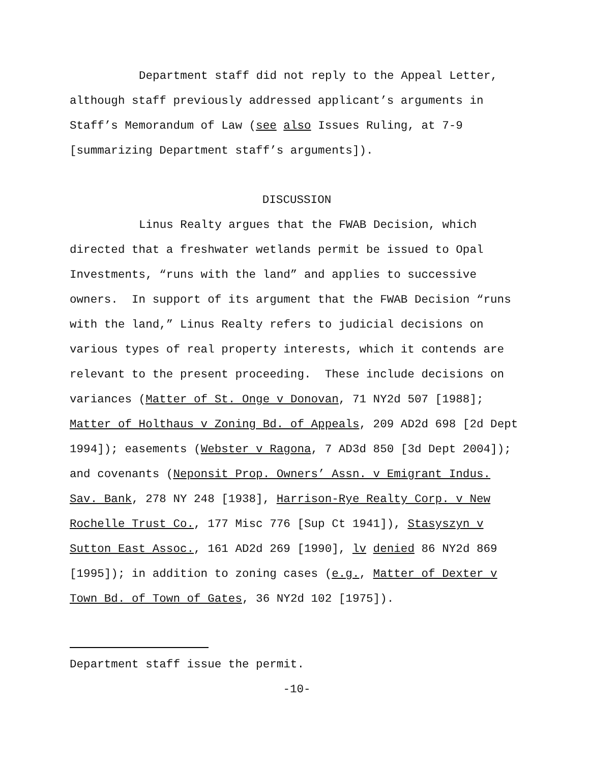Department staff did not reply to the Appeal Letter, although staff previously addressed applicant’s arguments in Staff’s Memorandum of Law (see also Issues Ruling, at 7-9 [summarizing Department staff’s arguments]).
DISCUSSION
Linus Realty argues that the FWAB Decision, which directed that a freshwater wetlands permit be issued to Opal Investments, “runs with the land” and applies to successive owners. In support of its argument that the FWAB Decision “runs with the land,” Linus Realty refers to judicial decisions on various types of real property interests, which it contends are relevant to the present proceeding. These include decisions on variances (Matter of St. Onge v Donovan, 71 NY2d 507 [1988]; Matter of Holthaus v Zoning Bd. of Appeals, 209 AD2d 698 [2d Dept 1994]); easements (Webster v Ragona, 7 AD3d 850 [3d Dept 2004]); and covenants (Neponsit Prop. Owners’ Assn. v Emigrant Indus. Sav. Bank, 278 NY 248 [1938], Harrison-Rye Realty Corp. v New Rochelle Trust Co., 177 Misc 776 [Sup Ct 1941]), Stasyszyn v Sutton East Assoc., 161 AD2d 269 [1990], lv denied 86 NY2d 869 [1995]); in addition to zoning cases (e.g., Matter of Dexter v Town Bd. of Town of Gates, 36 NY2d 102 [1975]).
Department staff issue the permit.
-10-